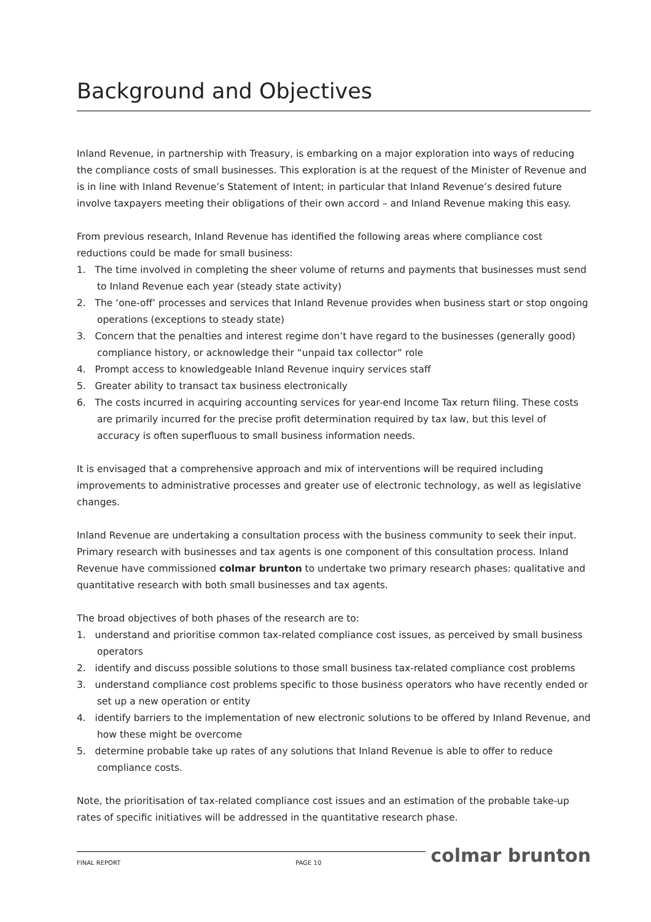Background and Objectives
Inland Revenue, in partnership with Treasury, is embarking on a major exploration into ways of reducing the compliance costs of small businesses. This exploration is at the request of the Minister of Revenue and is in line with Inland Revenue’s Statement of Intent; in particular that Inland Revenue’s desired future involve taxpayers meeting their obligations of their own accord – and Inland Revenue making this easy.
From previous research, Inland Revenue has identified the following areas where compliance cost reductions could be made for small business:
1. The time involved in completing the sheer volume of returns and payments that businesses must send to Inland Revenue each year (steady state activity)
2. The ‘one-off’ processes and services that Inland Revenue provides when business start or stop ongoing operations (exceptions to steady state)
3. Concern that the penalties and interest regime don’t have regard to the businesses (generally good) compliance history, or acknowledge their “unpaid tax collector” role
4. Prompt access to knowledgeable Inland Revenue inquiry services staff
5. Greater ability to transact tax business electronically
6. The costs incurred in acquiring accounting services for year-end Income Tax return filing. These costs are primarily incurred for the precise profit determination required by tax law, but this level of accuracy is often superfluous to small business information needs.
It is envisaged that a comprehensive approach and mix of interventions will be required including improvements to administrative processes and greater use of electronic technology, as well as legislative changes.
Inland Revenue are undertaking a consultation process with the business community to seek their input. Primary research with businesses and tax agents is one component of this consultation process. Inland Revenue have commissioned colmar brunton to undertake two primary research phases: qualitative and quantitative research with both small businesses and tax agents.
The broad objectives of both phases of the research are to:
1. understand and prioritise common tax-related compliance cost issues, as perceived by small business operators
2. identify and discuss possible solutions to those small business tax-related compliance cost problems
3. understand compliance cost problems specific to those business operators who have recently ended or set up a new operation or entity
4. identify barriers to the implementation of new electronic solutions to be offered by Inland Revenue, and how these might be overcome
5. determine probable take up rates of any solutions that Inland Revenue is able to offer to reduce compliance costs.
Note, the prioritisation of tax-related compliance cost issues and an estimation of the probable take-up rates of specific initiatives will be addressed in the quantitative research phase.
FINAL REPORT PAGE 10
colmar brunton